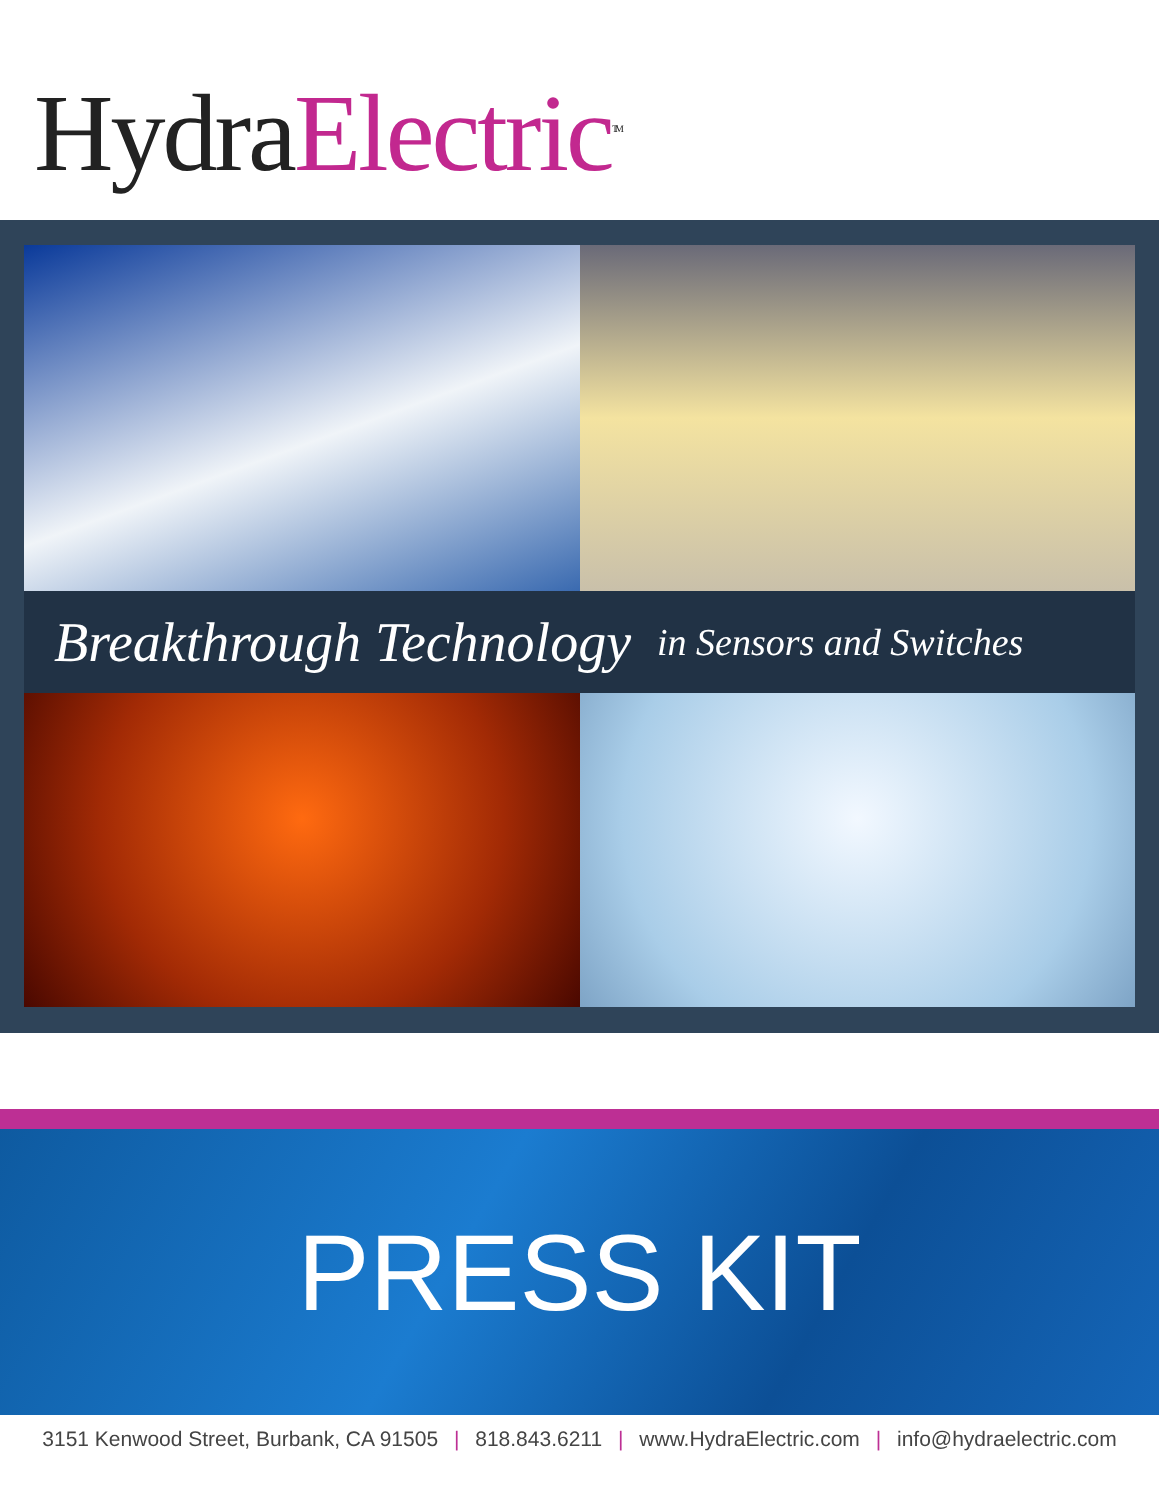Hydra Electric<sup>TM</sup>
Breakthrough Technology in Sensors and Switches
PRESS KIT
3151 Kenwood Street, Burbank, CA 91505 | 818.843.6211 | www.HydraElectric.com | info@hydraelectric.com